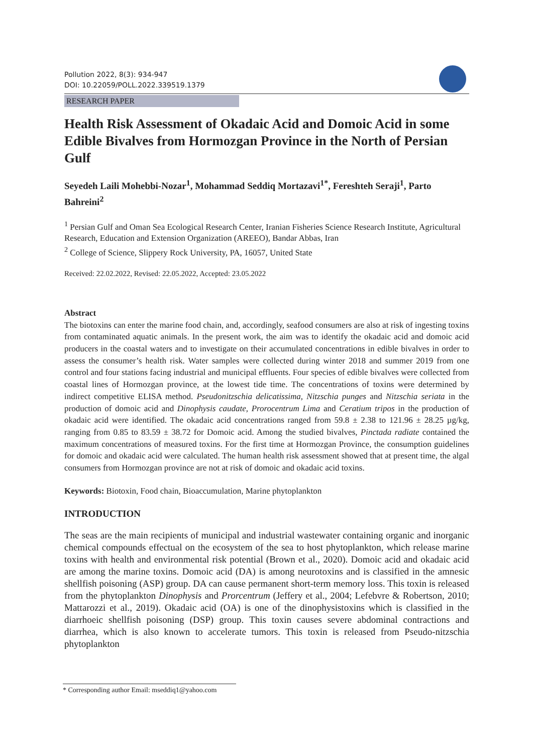Pollution 2022, 8(3): 934-947
DOI: 10.22059/POLL.2022.339519.1379
RESEARCH PAPER
Health Risk Assessment of Okadaic Acid and Domoic Acid in some Edible Bivalves from Hormozgan Province in the North of Persian Gulf
Seyedeh Laili Mohebbi-Nozar<sup>1</sup>, Mohammad Seddiq Mortazavi<sup>1*</sup>, Fereshteh Seraji<sup>1</sup>, Parto Bahreini<sup>2</sup>
<sup>1</sup> Persian Gulf and Oman Sea Ecological Research Center, Iranian Fisheries Science Research Institute, Agricultural Research, Education and Extension Organization (AREEO), Bandar Abbas, Iran
<sup>2</sup> College of Science, Slippery Rock University, PA, 16057, United State
Received: 22.02.2022, Revised: 22.05.2022, Accepted: 23.05.2022
Abstract
The biotoxins can enter the marine food chain, and, accordingly, seafood consumers are also at risk of ingesting toxins from contaminated aquatic animals. In the present work, the aim was to identify the okadaic acid and domoic acid producers in the coastal waters and to investigate on their accumulated concentrations in edible bivalves in order to assess the consumer’s health risk. Water samples were collected during winter 2018 and summer 2019 from one control and four stations facing industrial and municipal effluents. Four species of edible bivalves were collected from coastal lines of Hormozgan province, at the lowest tide time. The concentrations of toxins were determined by indirect competitive ELISA method. Pseudonitzschia delicatissima, Nitzschia punges and Nitzschia seriata in the production of domoic acid and Dinophysis caudate, Prorocentrum Lima and Ceratium tripos in the production of okadaic acid were identified. The okadaic acid concentrations ranged from 59.8 ± 2.38 to 121.96 ± 28.25 µg/kg, ranging from 0.85 to 83.59 ± 38.72 for Domoic acid. Among the studied bivalves, Pinctada radiate contained the maximum concentrations of measured toxins. For the first time at Hormozgan Province, the consumption guidelines for domoic and okadaic acid were calculated. The human health risk assessment showed that at present time, the algal consumers from Hormozgan province are not at risk of domoic and okadaic acid toxins.
Keywords: Biotoxin, Food chain, Bioaccumulation, Marine phytoplankton
INTRODUCTION
The seas are the main recipients of municipal and industrial wastewater containing organic and inorganic chemical compounds effectual on the ecosystem of the sea to host phytoplankton, which release marine toxins with health and environmental risk potential (Brown et al., 2020). Domoic acid and okadaic acid are among the marine toxins. Domoic acid (DA) is among neurotoxins and is classified in the amnesic shellfish poisoning (ASP) group. DA can cause permanent short-term memory loss. This toxin is released from the phytoplankton Dinophysis and Prorcentrum (Jeffery et al., 2004; Lefebvre & Robertson, 2010; Mattarozzi et al., 2019). Okadaic acid (OA) is one of the dinophysistoxins which is classified in the diarrhoeic shellfish poisoning (DSP) group. This toxin causes severe abdominal contractions and diarrhea, which is also known to accelerate tumors. This toxin is released from Pseudo-nitzschia phytoplankton
* Corresponding author Email: mseddiq1@yahoo.com